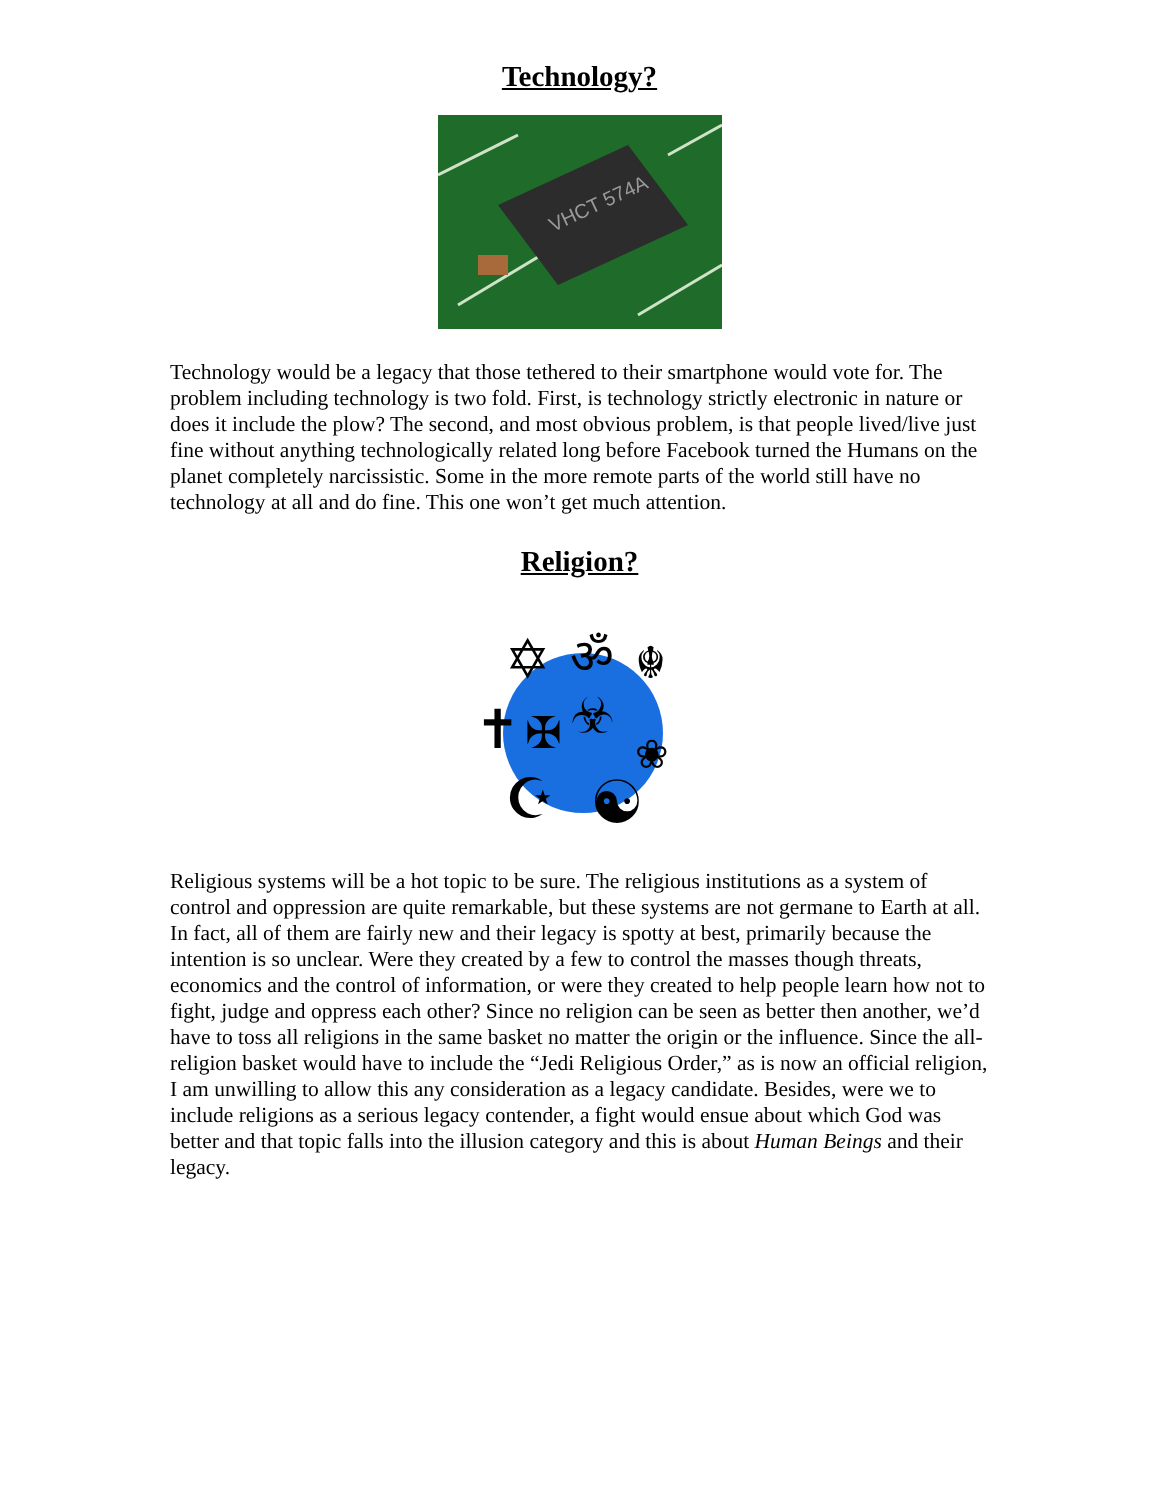Technology?
VHCT 574A
Technology would be a legacy that those tethered to their smartphone would vote for. The problem including technology is two fold. First, is technology strictly electronic in nature or does it include the plow? The second, and most obvious problem, is that people lived/live just fine without anything technologically related long before Facebook turned the Humans on the planet completely narcissistic. Some in the more remote parts of the world still have no technology at all and do fine. This one won’t get much attention.
Religion?
✡
ॐ
☬
✝
✠
☣
❀
☪
☯
Religious systems will be a hot topic to be sure. The religious institutions as a system of control and oppression are quite remarkable, but these systems are not germane to Earth at all. In fact, all of them are fairly new and their legacy is spotty at best, primarily because the intention is so unclear. Were they created by a few to control the masses though threats, economics and the control of information, or were they created to help people learn how not to fight, judge and oppress each other? Since no religion can be seen as better then another, we’d have to toss all religions in the same basket no matter the origin or the influence. Since the all-religion basket would have to include the “Jedi Religious Order,” as is now an official religion, I am unwilling to allow this any consideration as a legacy candidate. Besides, were we to include religions as a serious legacy contender, a fight would ensue about which God was better and that topic falls into the illusion category and this is about Human Beings and their legacy.